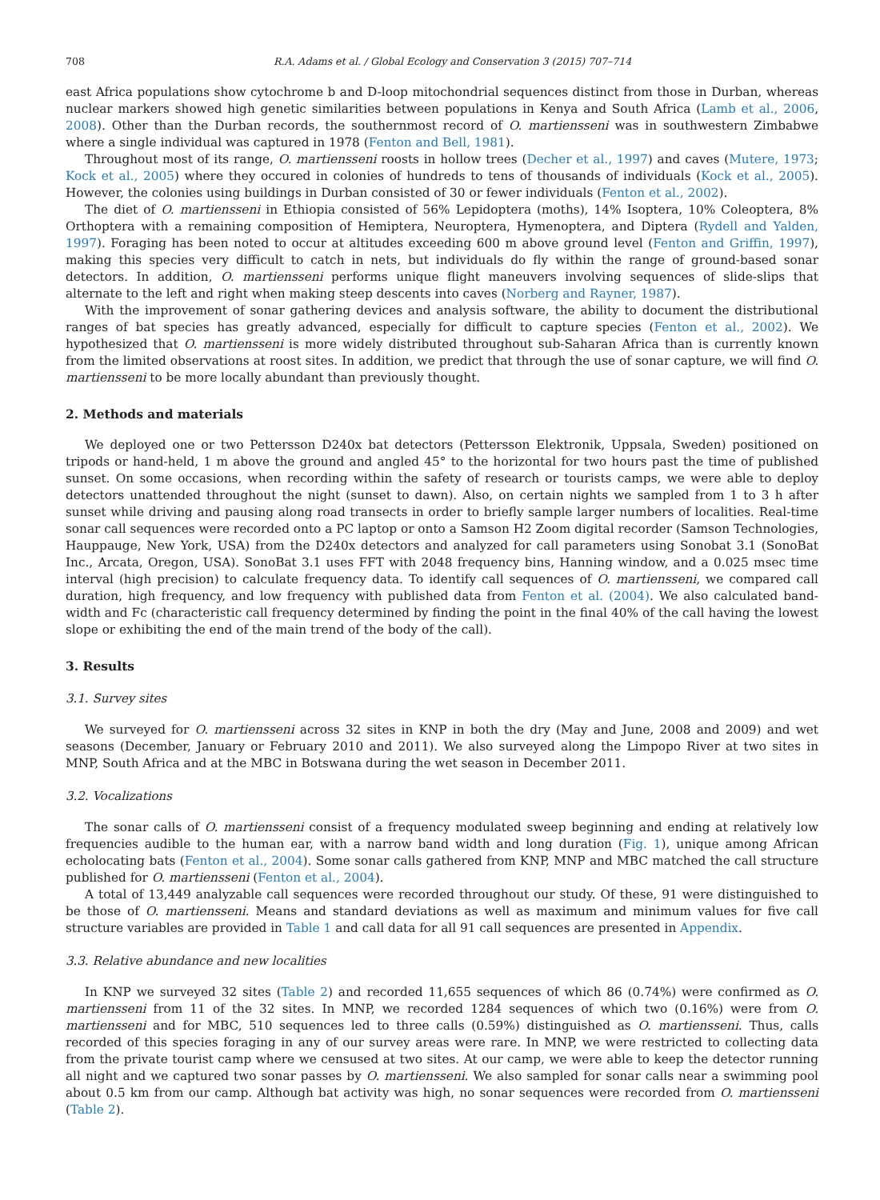708 R.A. Adams et al. / Global Ecology and Conservation 3 (2015) 707–714
east Africa populations show cytochrome b and D-loop mitochondrial sequences distinct from those in Durban, whereas nuclear markers showed high genetic similarities between populations in Kenya and South Africa (Lamb et al., 2006, 2008). Other than the Durban records, the southernmost record of O. martiensseni was in southwestern Zimbabwe where a single individual was captured in 1978 (Fenton and Bell, 1981).
Throughout most of its range, O. martiensseni roosts in hollow trees (Decher et al., 1997) and caves (Mutere, 1973; Kock et al., 2005) where they occured in colonies of hundreds to tens of thousands of individuals (Kock et al., 2005). However, the colonies using buildings in Durban consisted of 30 or fewer individuals (Fenton et al., 2002).
The diet of O. martiensseni in Ethiopia consisted of 56% Lepidoptera (moths), 14% Isoptera, 10% Coleoptera, 8% Orthoptera with a remaining composition of Hemiptera, Neuroptera, Hymenoptera, and Diptera (Rydell and Yalden, 1997). Foraging has been noted to occur at altitudes exceeding 600 m above ground level (Fenton and Griffin, 1997), making this species very difficult to catch in nets, but individuals do fly within the range of ground-based sonar detectors. In addition, O. martiensseni performs unique flight maneuvers involving sequences of slide-slips that alternate to the left and right when making steep descents into caves (Norberg and Rayner, 1987).
With the improvement of sonar gathering devices and analysis software, the ability to document the distributional ranges of bat species has greatly advanced, especially for difficult to capture species (Fenton et al., 2002). We hypothesized that O. martiensseni is more widely distributed throughout sub-Saharan Africa than is currently known from the limited observations at roost sites. In addition, we predict that through the use of sonar capture, we will find O. martiensseni to be more locally abundant than previously thought.
2. Methods and materials
We deployed one or two Pettersson D240x bat detectors (Pettersson Elektronik, Uppsala, Sweden) positioned on tripods or hand-held, 1 m above the ground and angled 45° to the horizontal for two hours past the time of published sunset. On some occasions, when recording within the safety of research or tourists camps, we were able to deploy detectors unattended throughout the night (sunset to dawn). Also, on certain nights we sampled from 1 to 3 h after sunset while driving and pausing along road transects in order to briefly sample larger numbers of localities. Real-time sonar call sequences were recorded onto a PC laptop or onto a Samson H2 Zoom digital recorder (Samson Technologies, Hauppauge, New York, USA) from the D240x detectors and analyzed for call parameters using Sonobat 3.1 (SonoBat Inc., Arcata, Oregon, USA). SonoBat 3.1 uses FFT with 2048 frequency bins, Hanning window, and a 0.025 msec time interval (high precision) to calculate frequency data. To identify call sequences of O. martiensseni, we compared call duration, high frequency, and low frequency with published data from Fenton et al. (2004). We also calculated band-width and Fc (characteristic call frequency determined by finding the point in the final 40% of the call having the lowest slope or exhibiting the end of the main trend of the body of the call).
3. Results
3.1. Survey sites
We surveyed for O. martiensseni across 32 sites in KNP in both the dry (May and June, 2008 and 2009) and wet seasons (December, January or February 2010 and 2011). We also surveyed along the Limpopo River at two sites in MNP, South Africa and at the MBC in Botswana during the wet season in December 2011.
3.2. Vocalizations
The sonar calls of O. martiensseni consist of a frequency modulated sweep beginning and ending at relatively low frequencies audible to the human ear, with a narrow band width and long duration (Fig. 1), unique among African echolocating bats (Fenton et al., 2004). Some sonar calls gathered from KNP, MNP and MBC matched the call structure published for O. martiensseni (Fenton et al., 2004).
A total of 13,449 analyzable call sequences were recorded throughout our study. Of these, 91 were distinguished to be those of O. martiensseni. Means and standard deviations as well as maximum and minimum values for five call structure variables are provided in Table 1 and call data for all 91 call sequences are presented in Appendix.
3.3. Relative abundance and new localities
In KNP we surveyed 32 sites (Table 2) and recorded 11,655 sequences of which 86 (0.74%) were confirmed as O. martiensseni from 11 of the 32 sites. In MNP, we recorded 1284 sequences of which two (0.16%) were from O. martiensseni and for MBC, 510 sequences led to three calls (0.59%) distinguished as O. martiensseni. Thus, calls recorded of this species foraging in any of our survey areas were rare. In MNP, we were restricted to collecting data from the private tourist camp where we censused at two sites. At our camp, we were able to keep the detector running all night and we captured two sonar passes by O. martiensseni. We also sampled for sonar calls near a swimming pool about 0.5 km from our camp. Although bat activity was high, no sonar sequences were recorded from O. martiensseni (Table 2).